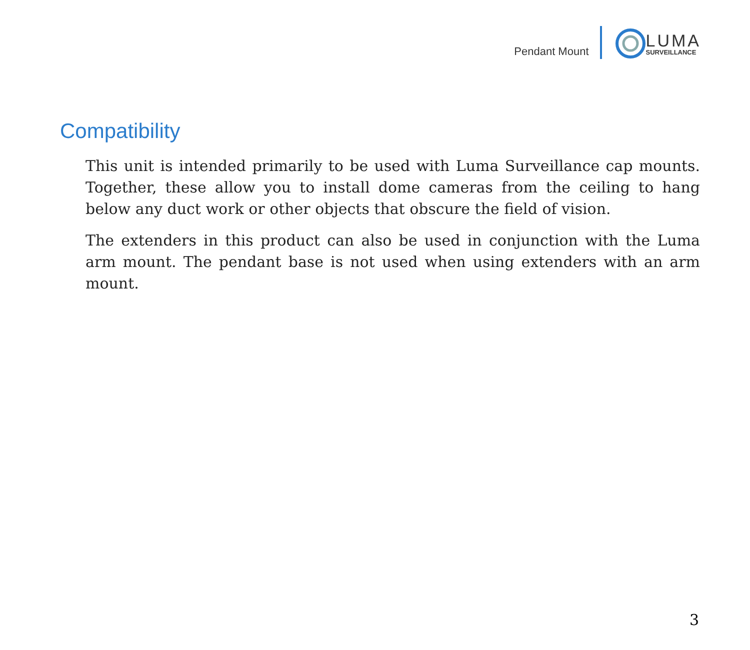Pendant Mount
LUMA
SURVEILLANCE
Compatibility
This unit is intended primarily to be used with Luma Surveillance cap mounts. Together, these allow you to install dome cameras from the ceiling to hang below any duct work or other objects that obscure the field of vision.
The extenders in this product can also be used in conjunction with the Luma arm mount. The pendant base is not used when using extenders with an arm mount.
3